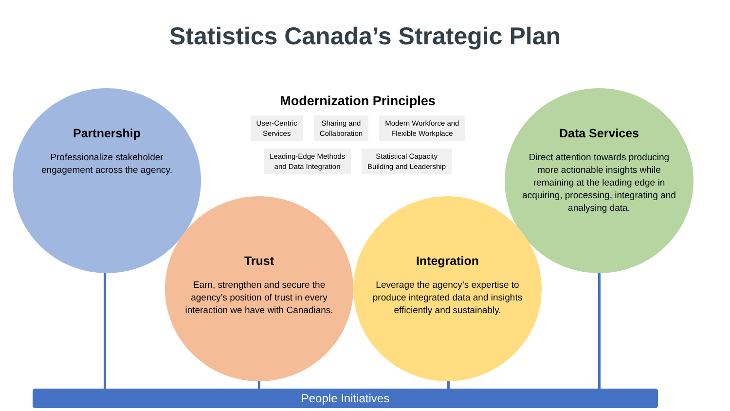Statistics Canada’s Strategic Plan
Partnership
Professionalize stakeholder engagement across the agency.
Data Services
Direct attention towards producing more actionable insights while remaining at the leading edge in acquiring, processing, integrating and analysing data.
Trust
Earn, strengthen and secure the agency’s position of trust in every interaction we have with Canadians.
Integration
Leverage the agency’s expertise to produce integrated data and insights efficiently and sustainably.
Modernization Principles
User-Centric
Services
Sharing and
Collaboration
Modern Workforce and
Flexible Workplace
Leading-Edge Methods
and Data Integration
Statistical Capacity
Building and Leadership
People Initiatives